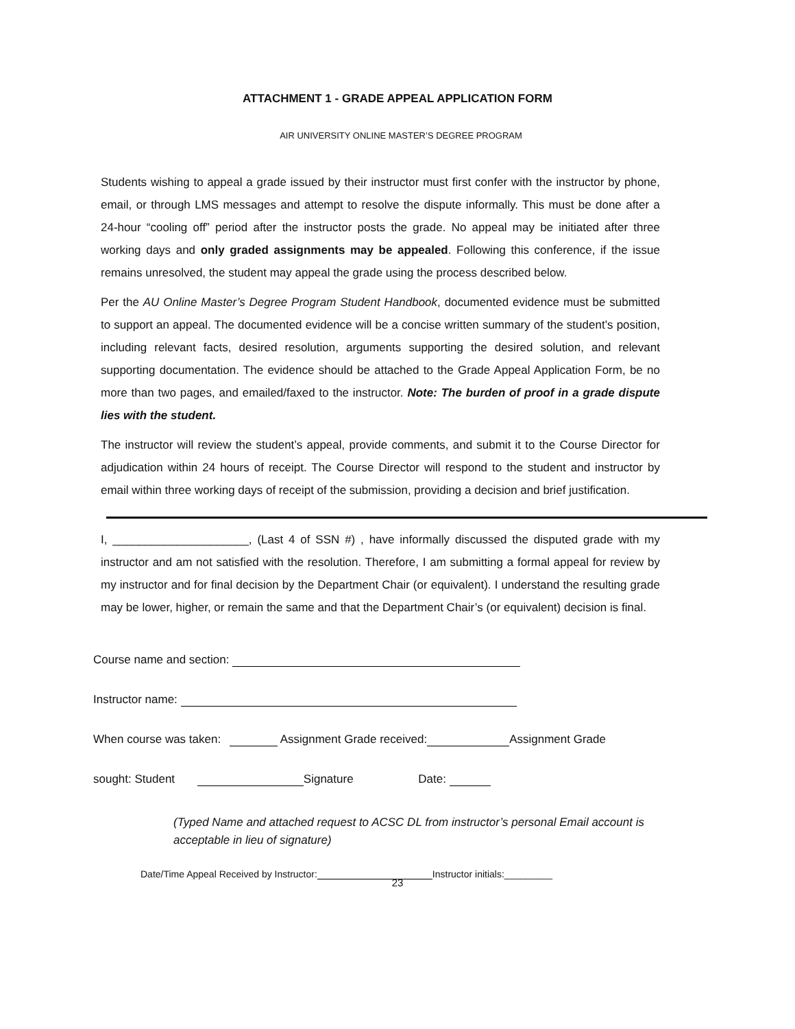ATTACHMENT 1 - GRADE APPEAL APPLICATION FORM
AIR UNIVERSITY ONLINE MASTER’S DEGREE PROGRAM
Students wishing to appeal a grade issued by their instructor must first confer with the instructor by phone, email, or through LMS messages and attempt to resolve the dispute informally. This must be done after a 24-hour “cooling off” period after the instructor posts the grade. No appeal may be initiated after three working days and only graded assignments may be appealed. Following this conference, if the issue remains unresolved, the student may appeal the grade using the process described below.
Per the AU Online Master’s Degree Program Student Handbook, documented evidence must be submitted to support an appeal. The documented evidence will be a concise written summary of the student’s position, including relevant facts, desired resolution, arguments supporting the desired solution, and relevant supporting documentation. The evidence should be attached to the Grade Appeal Application Form, be no more than two pages, and emailed/faxed to the instructor. Note: The burden of proof in a grade dispute lies with the student.
The instructor will review the student’s appeal, provide comments, and submit it to the Course Director for adjudication within 24 hours of receipt. The Course Director will respond to the student and instructor by email within three working days of receipt of the submission, providing a decision and brief justification.
I, _____________________, (Last 4 of SSN #) , have informally discussed the disputed grade with my instructor and am not satisfied with the resolution. Therefore, I am submitting a formal appeal for review by my instructor and for final decision by the Department Chair (or equivalent). I understand the resulting grade may be lower, higher, or remain the same and that the Department Chair’s (or equivalent) decision is final.
Course name and section:
Instructor name:
When course was taken: Assignment Grade received: Assignment Grade
sought: Student Signature Date:
(Typed Name and attached request to ACSC DL from instructor’s personal Email account is acceptable in lieu of signature)
Date/Time Appeal Received by Instructor: Instructor initials:_________
23